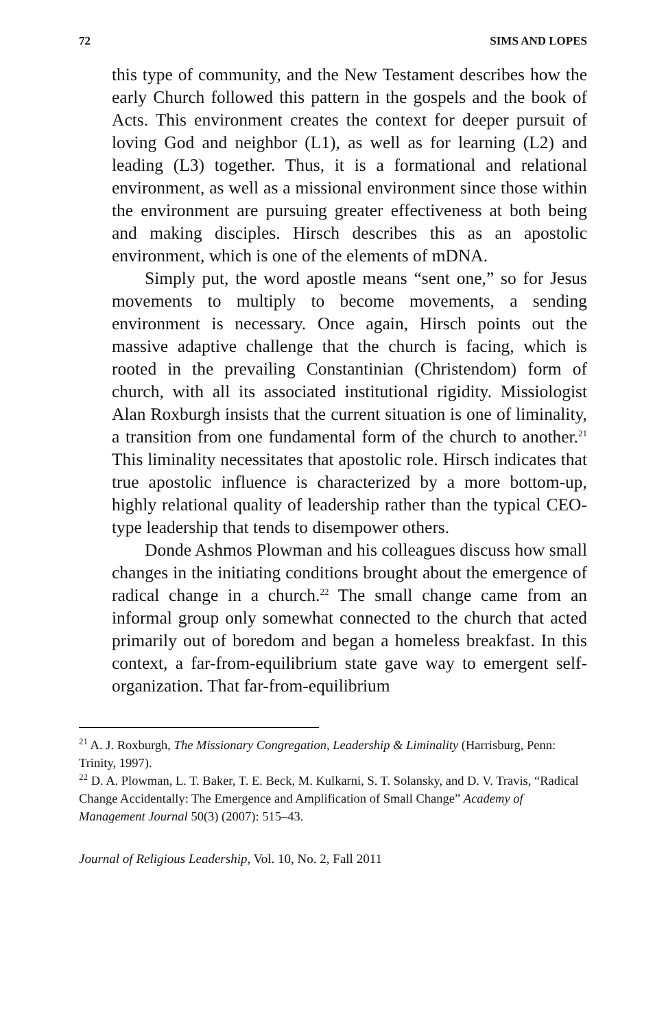72 SIMS AND LOPES
this type of community, and the New Testament describes how the early Church followed this pattern in the gospels and the book of Acts. This environment creates the context for deeper pursuit of loving God and neighbor (L1), as well as for learning (L2) and leading (L3) together. Thus, it is a formational and relational environment, as well as a missional environment since those within the environment are pursuing greater effectiveness at both being and making disciples. Hirsch describes this as an apostolic environment, which is one of the elements of mDNA.
Simply put, the word apostle means “sent one,” so for Jesus movements to multiply to become movements, a sending environment is necessary. Once again, Hirsch points out the massive adaptive challenge that the church is facing, which is rooted in the prevailing Constantinian (Christendom) form of church, with all its associated institutional rigidity. Missiologist Alan Roxburgh insists that the current situation is one of liminality, a transition from one fundamental form of the church to another.<sup>21</sup> This liminality necessitates that apostolic role. Hirsch indicates that true apostolic influence is characterized by a more bottom-up, highly relational quality of leadership rather than the typical CEO-type leadership that tends to disempower others.
Donde Ashmos Plowman and his colleagues discuss how small changes in the initiating conditions brought about the emergence of radical change in a church.<sup>22</sup> The small change came from an informal group only somewhat connected to the church that acted primarily out of boredom and began a homeless breakfast. In this context, a far-from-equilibrium state gave way to emergent self-organization. That far-from-equilibrium
<sup>21</sup> A. J. Roxburgh, The Missionary Congregation, Leadership & Liminality (Harrisburg, Penn: Trinity, 1997).
<sup>22</sup> D. A. Plowman, L. T. Baker, T. E. Beck, M. Kulkarni, S. T. Solansky, and D. V. Travis, “Radical Change Accidentally: The Emergence and Amplification of Small Change” Academy of Management Journal 50(3) (2007): 515–43.
Journal of Religious Leadership, Vol. 10, No. 2, Fall 2011